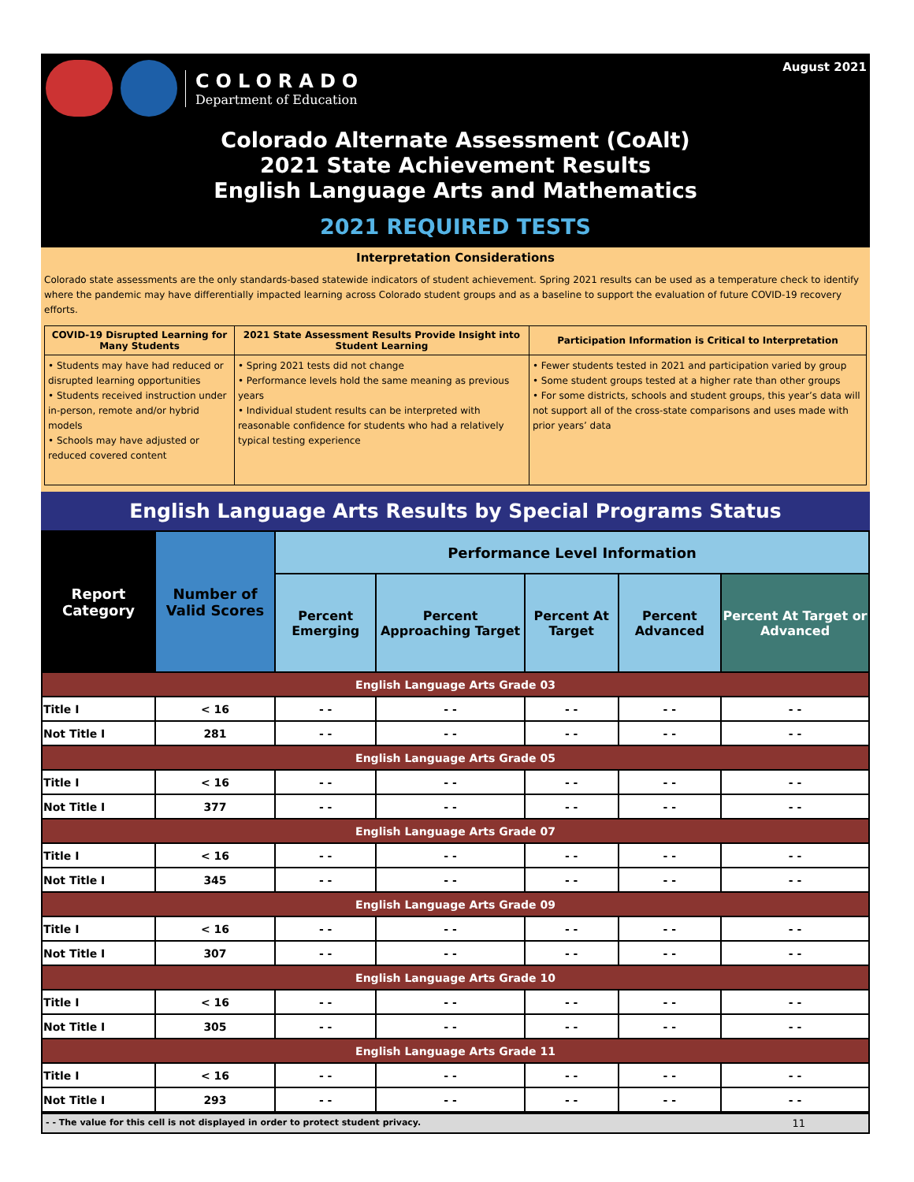COLORADO
Department of Education
August 2021
Colorado Alternate Assessment (CoAlt)
2021 State Achievement Results
English Language Arts and Mathematics
2021 REQUIRED TESTS
Interpretation Considerations
Colorado state assessments are the only standards-based statewide indicators of student achievement. Spring 2021 results can be used as a temperature check to identify where the pandemic may have differentially impacted learning across Colorado student groups and as a baseline to support the evaluation of future COVID-19 recovery efforts.
| COVID-19 Disrupted Learning for Many Students | 2021 State Assessment Results Provide Insight into Student Learning | Participation Information is Critical to Interpretation |
| --- | --- | --- |
| • Students may have had reduced or disrupted learning opportunities • Students received instruction under in-person, remote and/or hybrid models • Schools may have adjusted or reduced covered content | • Spring 2021 tests did not change • Performance levels hold the same meaning as previous years • Individual student results can be interpreted with reasonable confidence for students who had a relatively typical testing experience | • Fewer students tested in 2021 and participation varied by group • Some student groups tested at a higher rate than other groups • For some districts, schools and student groups, this year’s data will not support all of the cross-state comparisons and uses made with prior years’ data |
English Language Arts Results by Special Programs Status
| Report Category | Number of Valid Scores | Performance Level Information | | | | |
| --- | --- | --- | --- | --- | --- | --- |
| | | Percent Emerging | Percent Approaching Target | Percent At Target | Percent Advanced | Percent At Target or Advanced |
| English Language Arts Grade 03 | | | | | | |
| Title I | < 16 | - - | - - | - - | - - | - - |
| Not Title I | 281 | - - | - - | - - | - - | - - |
| English Language Arts Grade 05 | | | | | | |
| Title I | < 16 | - - | - - | - - | - - | - - |
| Not Title I | 377 | - - | - - | - - | - - | - - |
| English Language Arts Grade 07 | | | | | | |
| Title I | < 16 | - - | - - | - - | - - | - - |
| Not Title I | 345 | - - | - - | - - | - - | - - |
| English Language Arts Grade 09 | | | | | | |
| Title I | < 16 | - - | - - | - - | - - | - - |
| Not Title I | 307 | - - | - - | - - | - - | - - |
| English Language Arts Grade 10 | | | | | | |
| Title I | < 16 | - - | - - | - - | - - | - - |
| Not Title I | 305 | - - | - - | - - | - - | - - |
| English Language Arts Grade 11 | | | | | | |
| Title I | < 16 | - - | - - | - - | - - | - - |
| Not Title I | 293 | - - | - - | - - | - - | - - |
- - The value for this cell is not displayed in order to protect student privacy. 11